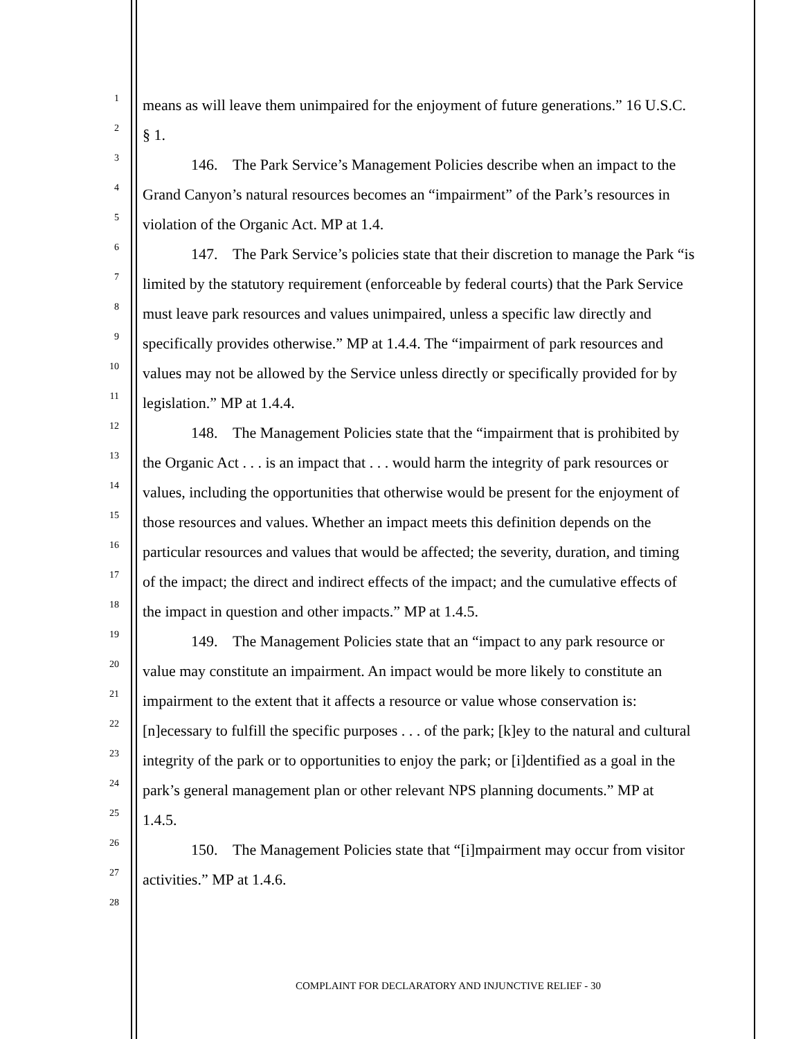1
means as will leave them unimpaired for the enjoyment of future generations.” 16 U.S.C.
2
§ 1.
3
146. The Park Service’s Management Policies describe when an impact to the
4
Grand Canyon’s natural resources becomes an “impairment” of the Park’s resources in
5
violation of the Organic Act. MP at 1.4.
6
147. The Park Service’s policies state that their discretion to manage the Park “is
7
limited by the statutory requirement (enforceable by federal courts) that the Park Service
8
must leave park resources and values unimpaired, unless a specific law directly and
9
specifically provides otherwise.” MP at 1.4.4. The “impairment of park resources and
10
values may not be allowed by the Service unless directly or specifically provided for by
11
legislation.” MP at 1.4.4.
12
148. The Management Policies state that the “impairment that is prohibited by
13
the Organic Act . . . is an impact that . . . would harm the integrity of park resources or
14
values, including the opportunities that otherwise would be present for the enjoyment of
15
those resources and values. Whether an impact meets this definition depends on the
16
particular resources and values that would be affected; the severity, duration, and timing
17
of the impact; the direct and indirect effects of the impact; and the cumulative effects of
18
the impact in question and other impacts.” MP at 1.4.5.
19
149. The Management Policies state that an “impact to any park resource or
20
value may constitute an impairment. An impact would be more likely to constitute an
21
impairment to the extent that it affects a resource or value whose conservation is:
22
[n]ecessary to fulfill the specific purposes . . . of the park; [k]ey to the natural and cultural
23
integrity of the park or to opportunities to enjoy the park; or [i]dentified as a goal in the
24
park’s general management plan or other relevant NPS planning documents.” MP at
25
1.4.5.
26
150. The Management Policies state that “[i]mpairment may occur from visitor
27
activities.” MP at 1.4.6.
28
COMPLAINT FOR DECLARATORY AND INJUNCTIVE RELIEF - 30